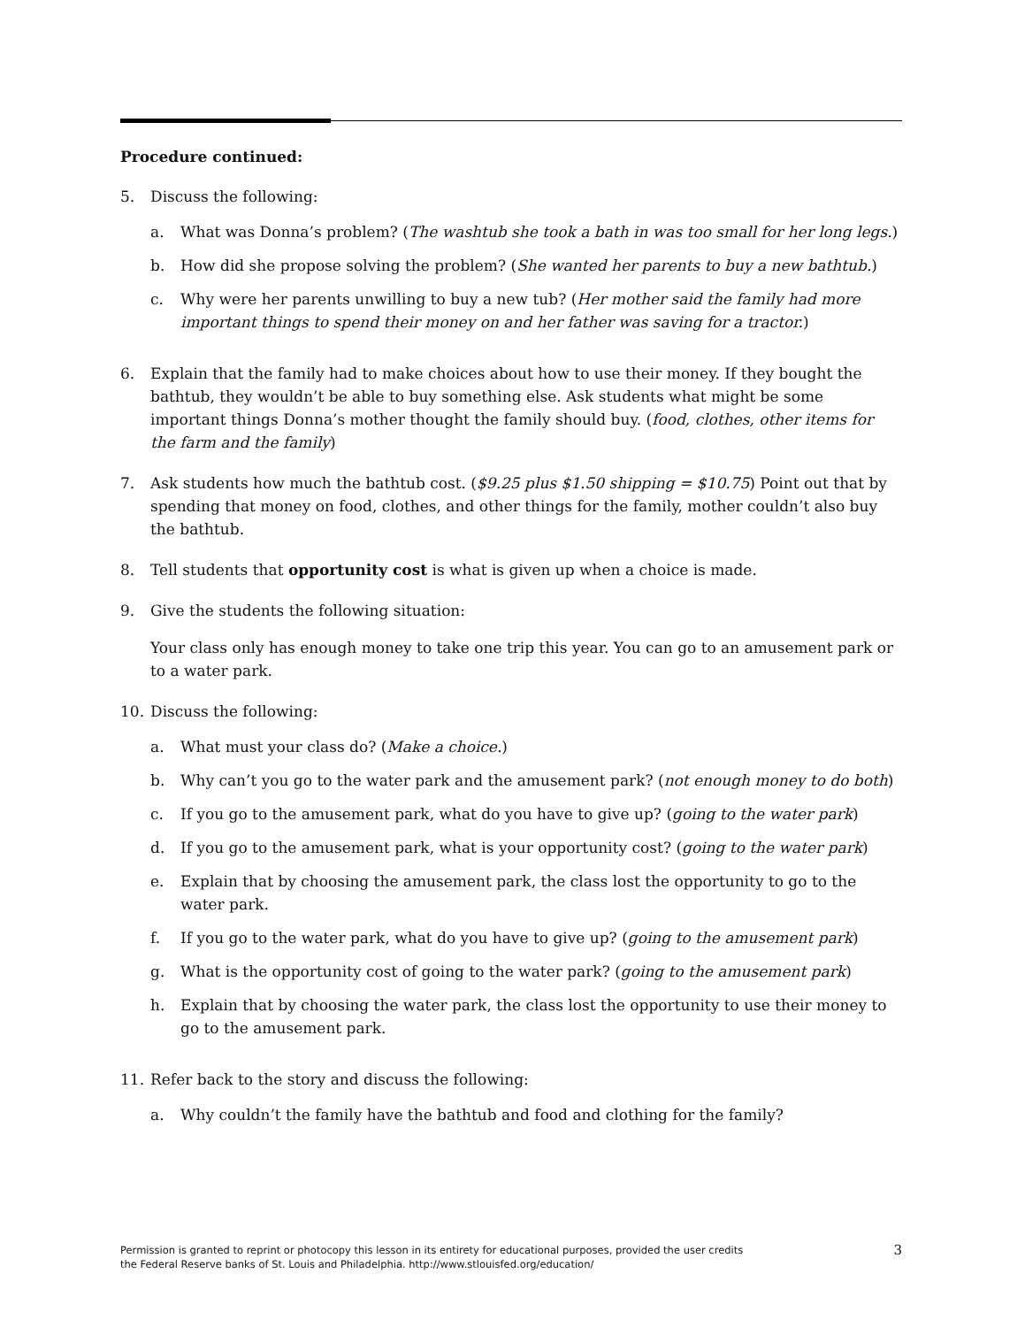Procedure continued:
5. Discuss the following:
a. What was Donna’s problem? (The washtub she took a bath in was too small for her long legs.)
b. How did she propose solving the problem? (She wanted her parents to buy a new bathtub.)
c. Why were her parents unwilling to buy a new tub? (Her mother said the family had more important things to spend their money on and her father was saving for a tractor.)
6. Explain that the family had to make choices about how to use their money. If they bought the bathtub, they wouldn’t be able to buy something else. Ask students what might be some important things Donna’s mother thought the family should buy. (food, clothes, other items for the farm and the family)
7. Ask students how much the bathtub cost. ($9.25 plus $1.50 shipping = $10.75) Point out that by spending that money on food, clothes, and other things for the family, mother couldn’t also buy the bathtub.
8. Tell students that opportunity cost is what is given up when a choice is made.
9. Give the students the following situation:
Your class only has enough money to take one trip this year. You can go to an amusement park or to a water park.
10. Discuss the following:
a. What must your class do? (Make a choice.)
b. Why can’t you go to the water park and the amusement park? (not enough money to do both)
c. If you go to the amusement park, what do you have to give up? (going to the water park)
d. If you go to the amusement park, what is your opportunity cost? (going to the water park)
e. Explain that by choosing the amusement park, the class lost the opportunity to go to the water park.
f. If you go to the water park, what do you have to give up? (going to the amusement park)
g. What is the opportunity cost of going to the water park? (going to the amusement park)
h. Explain that by choosing the water park, the class lost the opportunity to use their money to go to the amusement park.
11. Refer back to the story and discuss the following:
a. Why couldn’t the family have the bathtub and food and clothing for the family?
Permission is granted to reprint or photocopy this lesson in its entirety for educational purposes, provided the user credits
the Federal Reserve banks of St. Louis and Philadelphia. http://www.stlouisfed.org/education/
3